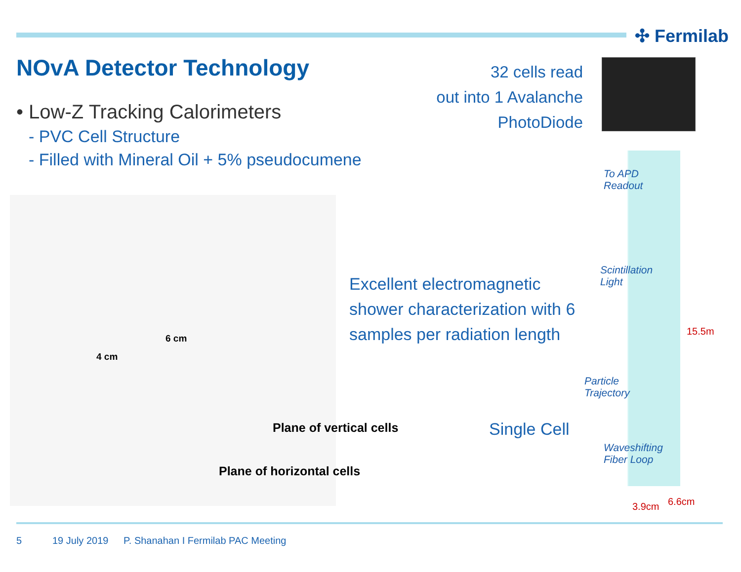✣ Fermilab
NOvA Detector Technology
• Low-Z Tracking Calorimeters
- PVC Cell Structure
- Filled with Mineral Oil + 5% pseudocumene
32 cells read
out into 1 Avalanche
PhotoDiode
6 cm
4 cm
Plane of vertical cells
Plane of horizontal cells
Excellent electromagnetic shower characterization with 6 samples per radiation length
Single Cell
To APD
Readout
Scintillation
Light
Particle
Trajectory
Waveshifting
Fiber Loop
15.5m
3.9cm 6.6cm
5 19 July 2019
P. Shanahan I Fermilab PAC Meeting